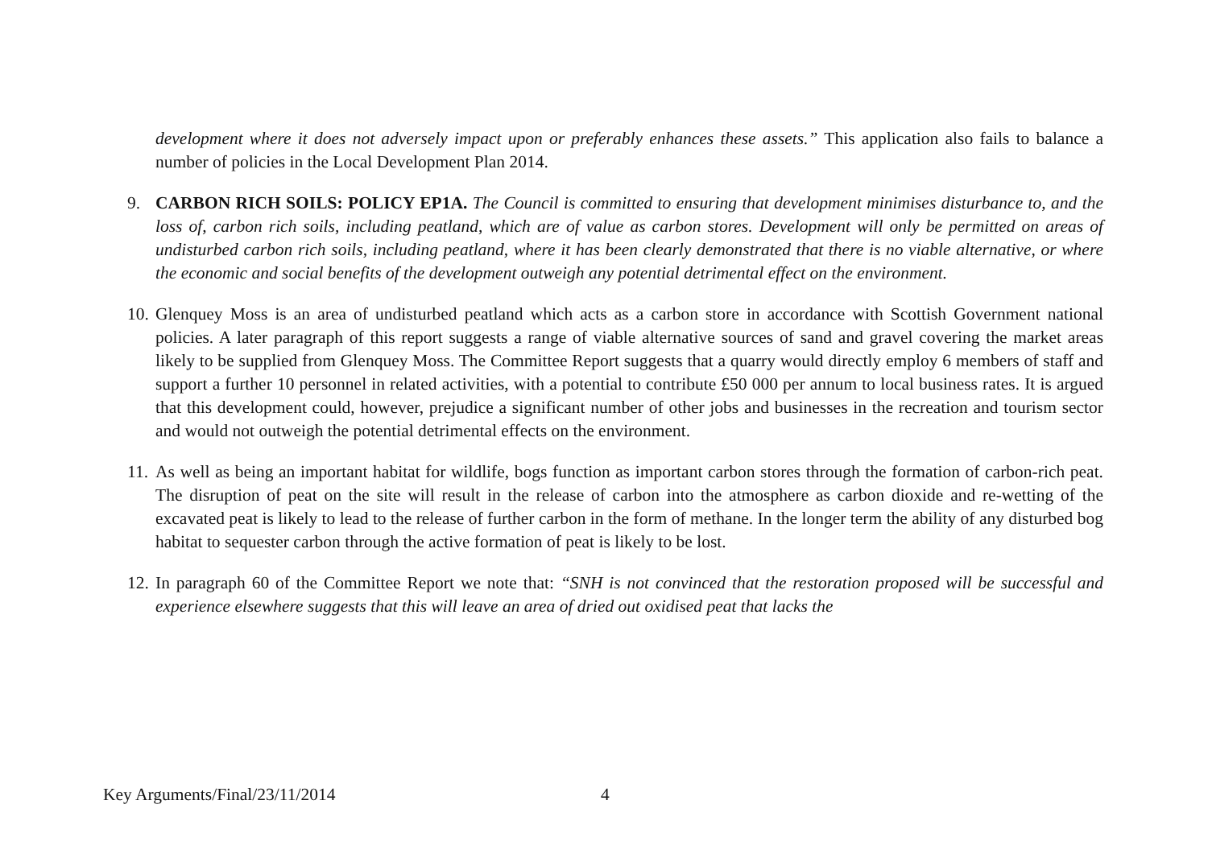development where it does not adversely impact upon or preferably enhances these assets.” This application also fails to balance a number of policies in the Local Development Plan 2014.
9. CARBON RICH SOILS: POLICY EP1A. The Council is committed to ensuring that development minimises disturbance to, and the loss of, carbon rich soils, including peatland, which are of value as carbon stores. Development will only be permitted on areas of undisturbed carbon rich soils, including peatland, where it has been clearly demonstrated that there is no viable alternative, or where the economic and social benefits of the development outweigh any potential detrimental effect on the environment.
10. Glenquey Moss is an area of undisturbed peatland which acts as a carbon store in accordance with Scottish Government national policies. A later paragraph of this report suggests a range of viable alternative sources of sand and gravel covering the market areas likely to be supplied from Glenquey Moss. The Committee Report suggests that a quarry would directly employ 6 members of staff and support a further 10 personnel in related activities, with a potential to contribute £50 000 per annum to local business rates. It is argued that this development could, however, prejudice a significant number of other jobs and businesses in the recreation and tourism sector and would not outweigh the potential detrimental effects on the environment.
11. As well as being an important habitat for wildlife, bogs function as important carbon stores through the formation of carbon-rich peat. The disruption of peat on the site will result in the release of carbon into the atmosphere as carbon dioxide and re-wetting of the excavated peat is likely to lead to the release of further carbon in the form of methane. In the longer term the ability of any disturbed bog habitat to sequester carbon through the active formation of peat is likely to be lost.
12. In paragraph 60 of the Committee Report we note that: “SNH is not convinced that the restoration proposed will be successful and experience elsewhere suggests that this will leave an area of dried out oxidised peat that lacks the
Key Arguments/Final/23/11/2014 4